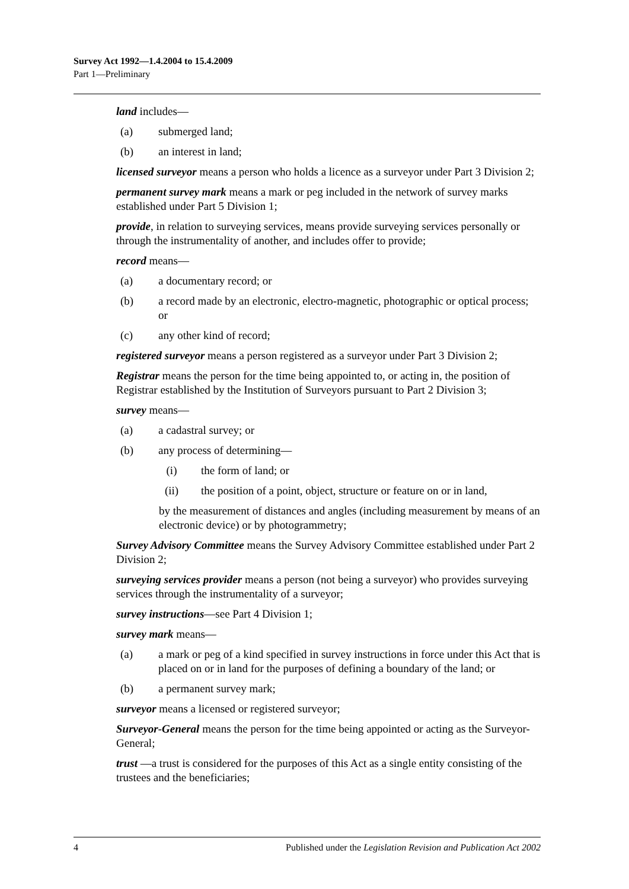Survey Act 1992—1.4.2004 to 15.4.2009
Part 1—Preliminary
land includes—
(a) submerged land;
(b) an interest in land;
licensed surveyor means a person who holds a licence as a surveyor under Part 3 Division 2;
permanent survey mark means a mark or peg included in the network of survey marks established under Part 5 Division 1;
provide, in relation to surveying services, means provide surveying services personally or through the instrumentality of another, and includes offer to provide;
record means—
(a) a documentary record; or
(b) a record made by an electronic, electro-magnetic, photographic or optical process; or
(c) any other kind of record;
registered surveyor means a person registered as a surveyor under Part 3 Division 2;
Registrar means the person for the time being appointed to, or acting in, the position of Registrar established by the Institution of Surveyors pursuant to Part 2 Division 3;
survey means—
(a) a cadastral survey; or
(b) any process of determining—
(i) the form of land; or
(ii) the position of a point, object, structure or feature on or in land,
by the measurement of distances and angles (including measurement by means of an electronic device) or by photogrammetry;
Survey Advisory Committee means the Survey Advisory Committee established under Part 2 Division 2;
surveying services provider means a person (not being a surveyor) who provides surveying services through the instrumentality of a surveyor;
survey instructions—see Part 4 Division 1;
survey mark means—
(a) a mark or peg of a kind specified in survey instructions in force under this Act that is placed on or in land for the purposes of defining a boundary of the land; or
(b) a permanent survey mark;
surveyor means a licensed or registered surveyor;
Surveyor-General means the person for the time being appointed or acting as the Surveyor-General;
trust —a trust is considered for the purposes of this Act as a single entity consisting of the trustees and the beneficiaries;
4 Published under the Legislation Revision and Publication Act 2002